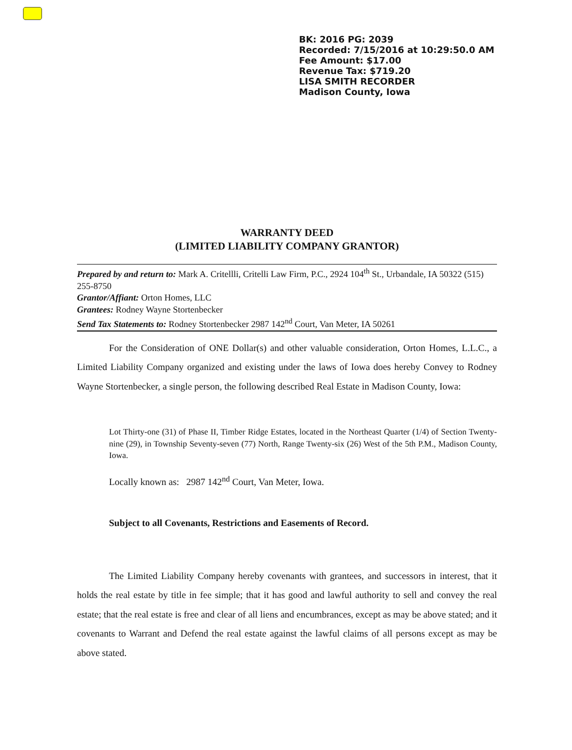BK: 2016 PG: 2039
Recorded: 7/15/2016 at 10:29:50.0 AM
Fee Amount: $17.00
Revenue Tax: $719.20
LISA SMITH RECORDER
Madison County, Iowa
WARRANTY DEED
(LIMITED LIABILITY COMPANY GRANTOR)
Prepared by and return to: Mark A. Critellli, Critelli Law Firm, P.C., 2924 104<sup>th</sup> St., Urbandale, IA 50322 (515) 255-8750
Grantor/Affiant: Orton Homes, LLC
Grantees: Rodney Wayne Stortenbecker
Send Tax Statements to: Rodney Stortenbecker 2987 142<sup>nd</sup> Court, Van Meter, IA 50261
For the Consideration of ONE Dollar(s) and other valuable consideration, Orton Homes, L.L.C., a Limited Liability Company organized and existing under the laws of Iowa does hereby Convey to Rodney Wayne Stortenbecker, a single person, the following described Real Estate in Madison County, Iowa:
Lot Thirty-one (31) of Phase II, Timber Ridge Estates, located in the Northeast Quarter (1/4) of Section Twenty-nine (29), in Township Seventy-seven (77) North, Range Twenty-six (26) West of the 5th P.M., Madison County, Iowa.
Locally known as: 2987 142<sup>nd</sup> Court, Van Meter, Iowa.
Subject to all Covenants, Restrictions and Easements of Record.
The Limited Liability Company hereby covenants with grantees, and successors in interest, that it holds the real estate by title in fee simple; that it has good and lawful authority to sell and convey the real estate; that the real estate is free and clear of all liens and encumbrances, except as may be above stated; and it covenants to Warrant and Defend the real estate against the lawful claims of all persons except as may be above stated.